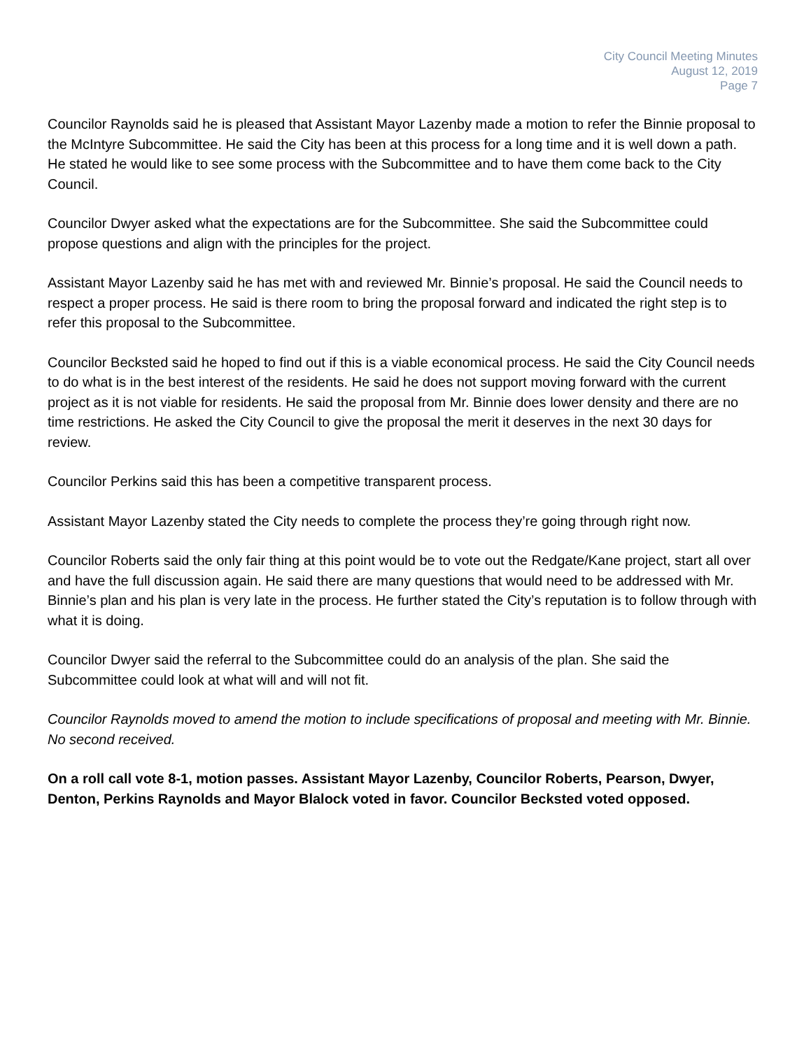City Council Meeting Minutes
August 12, 2019
Page 7
Councilor Raynolds said he is pleased that Assistant Mayor Lazenby made a motion to refer the Binnie proposal to the McIntyre Subcommittee. He said the City has been at this process for a long time and it is well down a path. He stated he would like to see some process with the Subcommittee and to have them come back to the City Council.
Councilor Dwyer asked what the expectations are for the Subcommittee. She said the Subcommittee could propose questions and align with the principles for the project.
Assistant Mayor Lazenby said he has met with and reviewed Mr. Binnie’s proposal. He said the Council needs to respect a proper process. He said is there room to bring the proposal forward and indicated the right step is to refer this proposal to the Subcommittee.
Councilor Becksted said he hoped to find out if this is a viable economical process. He said the City Council needs to do what is in the best interest of the residents. He said he does not support moving forward with the current project as it is not viable for residents. He said the proposal from Mr. Binnie does lower density and there are no time restrictions. He asked the City Council to give the proposal the merit it deserves in the next 30 days for review.
Councilor Perkins said this has been a competitive transparent process.
Assistant Mayor Lazenby stated the City needs to complete the process they’re going through right now.
Councilor Roberts said the only fair thing at this point would be to vote out the Redgate/Kane project, start all over and have the full discussion again. He said there are many questions that would need to be addressed with Mr. Binnie’s plan and his plan is very late in the process. He further stated the City’s reputation is to follow through with what it is doing.
Councilor Dwyer said the referral to the Subcommittee could do an analysis of the plan. She said the Subcommittee could look at what will and will not fit.
Councilor Raynolds moved to amend the motion to include specifications of proposal and meeting with Mr. Binnie. No second received.
On a roll call vote 8-1, motion passes. Assistant Mayor Lazenby, Councilor Roberts, Pearson, Dwyer, Denton, Perkins Raynolds and Mayor Blalock voted in favor. Councilor Becksted voted opposed.